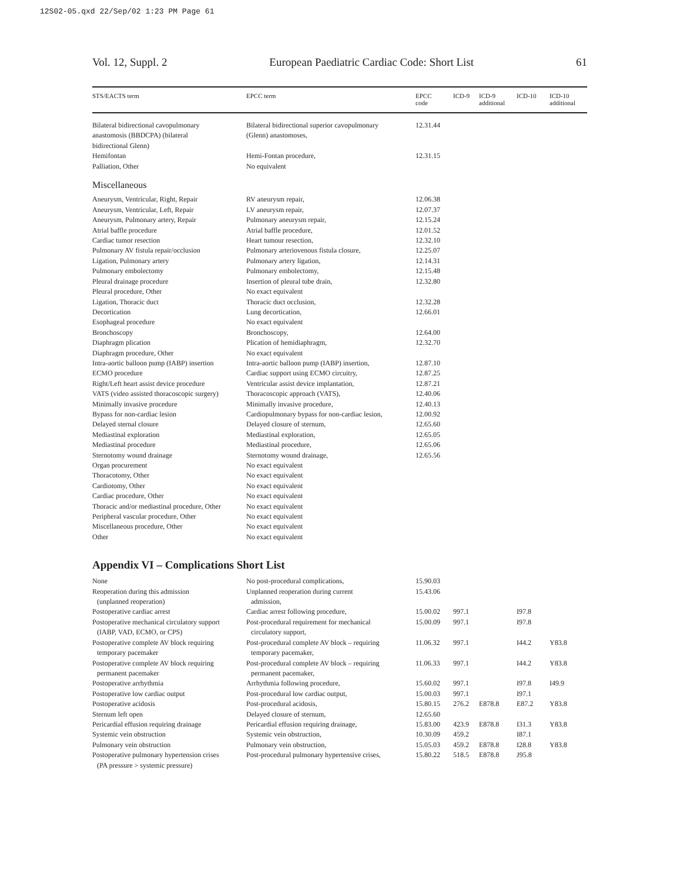12S02-05.qxd 22/Sep/02 1:23 PM Page 61
Vol. 12, Suppl. 2 European Paediatric Cardiac Code: Short List 61
| STS/EACTS term | EPCC term | EPCC code | ICD-9 | ICD-9 additional | ICD-10 | ICD-10 additional |
| --- | --- | --- | --- | --- | --- | --- |
| Bilateral bidirectional cavopulmonary anastomosis (BBDCPA) (bilateral bidirectional Glenn) | Bilateral bidirectional superior cavopulmonary (Glenn) anastomoses, | 12.31.44 | | | | |
| Hemifontan | Hemi-Fontan procedure, | 12.31.15 | | | | |
| Palliation, Other | No equivalent | | | | | |
| Miscellaneous | | | | | | |
| Aneurysm, Ventricular, Right, Repair | RV aneurysm repair, | 12.06.38 | | | | |
| Aneurysm, Ventricular, Left, Repair | LV aneurysm repair, | 12.07.37 | | | | |
| Aneurysm, Pulmonary artery, Repair | Pulmonary aneurysm repair, | 12.15.24 | | | | |
| Atrial baffle procedure | Atrial baffle procedure, | 12.01.52 | | | | |
| Cardiac tumor resection | Heart tumour resection, | 12.32.10 | | | | |
| Pulmonary AV fistula repair/occlusion | Pulmonary arteriovenous fistula closure, | 12.25.07 | | | | |
| Ligation, Pulmonary artery | Pulmonary artery ligation, | 12.14.31 | | | | |
| Pulmonary embolectomy | Pulmonary embolectomy, | 12.15.48 | | | | |
| Pleural drainage procedure | Insertion of pleural tube drain, | 12.32.80 | | | | |
| Pleural procedure, Other | No exact equivalent | | | | | |
| Ligation, Thoracic duct | Thoracic duct occlusion, | 12.32.28 | | | | |
| Decortication | Lung decortication, | 12.66.01 | | | | |
| Esophageal procedure | No exact equivalent | | | | | |
| Bronchoscopy | Bronchoscopy, | 12.64.00 | | | | |
| Diaphragm plication | Plication of hemidiaphragm, | 12.32.70 | | | | |
| Diaphragm procedure, Other | No exact equivalent | | | | | |
| Intra-aortic balloon pump (IABP) insertion | Intra-aortic balloon pump (IABP) insertion, | 12.87.10 | | | | |
| ECMO procedure | Cardiac support using ECMO circuitry, | 12.87.25 | | | | |
| Right/Left heart assist device procedure | Ventricular assist device implantation, | 12.87.21 | | | | |
| VATS (video assisted thoracoscopic surgery) | Thoracoscopic approach (VATS), | 12.40.06 | | | | |
| Minimally invasive procedure | Minimally invasive procedure, | 12.40.13 | | | | |
| Bypass for non-cardiac lesion | Cardiopulmonary bypass for non-cardiac lesion, | 12.00.92 | | | | |
| Delayed sternal closure | Delayed closure of sternum, | 12.65.60 | | | | |
| Mediastinal exploration | Mediastinal exploration, | 12.65.05 | | | | |
| Mediastinal procedure | Mediastinal procedure, | 12.65.06 | | | | |
| Sternotomy wound drainage | Sternotomy wound drainage, | 12.65.56 | | | | |
| Organ procurement | No exact equivalent | | | | | |
| Thoracotomy, Other | No exact equivalent | | | | | |
| Cardiotomy, Other | No exact equivalent | | | | | |
| Cardiac procedure, Other | No exact equivalent | | | | | |
| Thoracic and/or mediastinal procedure, Other | No exact equivalent | | | | | |
| Peripheral vascular procedure, Other | No exact equivalent | | | | | |
| Miscellaneous procedure, Other | No exact equivalent | | | | | |
| Other | No exact equivalent | | | | | |
Appendix VI – Complications Short List
| None | No post-procedural complications, | 15.90.03 | | | | |
| Reoperation during this admission (unplanned reoperation) | Unplanned reoperation during current admission, | 15.43.06 | | | | |
| Postoperative cardiac arrest | Cardiac arrest following procedure, | 15.00.02 | 997.1 | | I97.8 | |
| Postoperative mechanical circulatory support (IABP, VAD, ECMO, or CPS) | Post-procedural requirement for mechanical circulatory support, | 15.00.09 | 997.1 | | I97.8 | |
| Postoperative complete AV block requiring temporary pacemaker | Post-procedural complete AV block – requiring temporary pacemaker, | 11.06.32 | 997.1 | | I44.2 | Y83.8 |
| Postoperative complete AV block requiring permanent pacemaker | Post-procedural complete AV block – requiring permanent pacemaker, | 11.06.33 | 997.1 | | I44.2 | Y83.8 |
| Postoperative arrhythmia | Arrhythmia following procedure, | 15.60.02 | 997.1 | | I97.8 | I49.9 |
| Postoperative low cardiac output | Post-procedural low cardiac output, | 15.00.03 | 997.1 | | I97.1 | |
| Postoperative acidosis | Post-procedural acidosis, | 15.80.15 | 276.2 | E878.8 | E87.2 | Y83.8 |
| Sternum left open | Delayed closure of sternum, | 12.65.60 | | | | |
| Pericardial effusion requiring drainage | Pericardial effusion requiring drainage, | 15.83.00 | 423.9 | E878.8 | I31.3 | Y83.8 |
| Systemic vein obstruction | Systemic vein obstruction, | 10.30.09 | 459.2 | | I87.1 | |
| Pulmonary vein obstruction | Pulmonary vein obstruction, | 15.05.03 | 459.2 | E878.8 | I28.8 | Y83.8 |
| Postoperative pulmonary hypertension crises (PA pressure > systemic pressure) | Post-procedural pulmonary hypertensive crises, | 15.80.22 | 518.5 | E878.8 | J95.8 | |